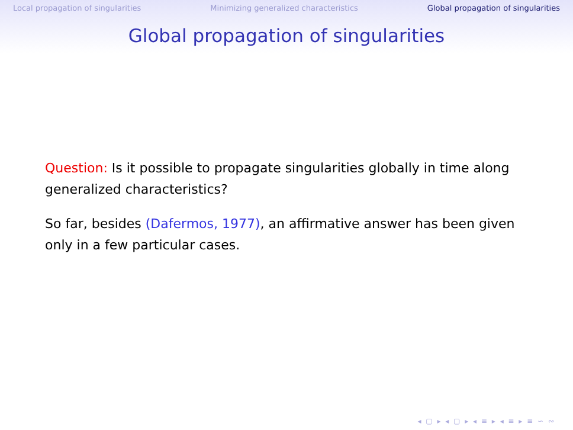Local propagation of singularities Minimizing generalized characteristics Global propagation of singularities
Global propagation of singularities
Question: Is it possible to propagate singularities globally in time along generalized characteristics?
So far, besides (Dafermos, 1977), an affirmative answer has been given only in a few particular cases.
◂ ▢ ▸ ◂ ▢ ▸ ◂ ≡ ▸ ◂ ≡ ▸ ≡ ∽ ∾